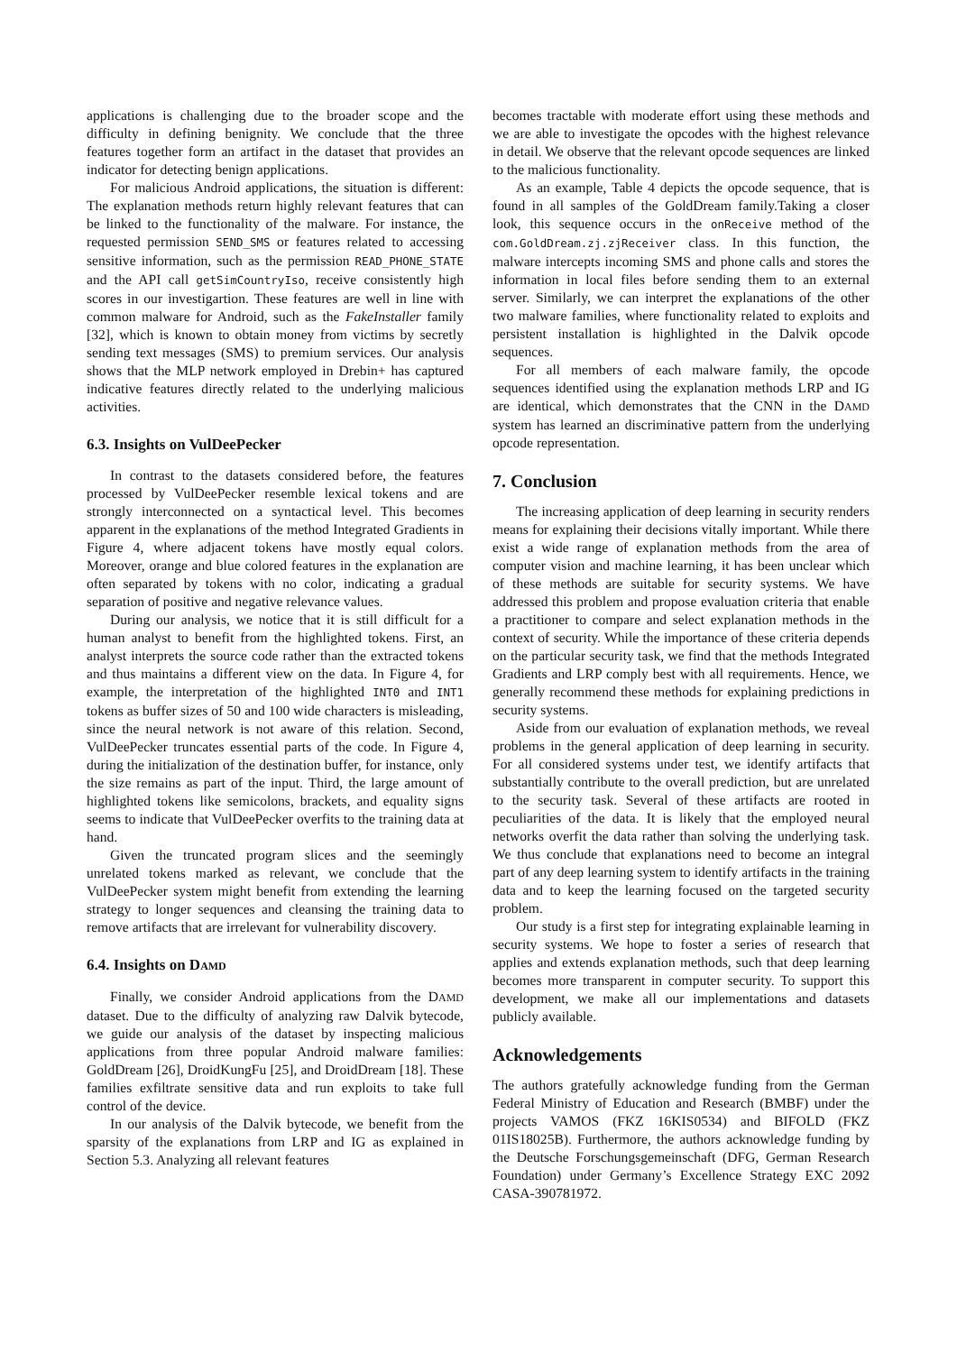applications is challenging due to the broader scope and the difficulty in defining benignity. We conclude that the three features together form an artifact in the dataset that provides an indicator for detecting benign applications.
For malicious Android applications, the situation is different: The explanation methods return highly relevant features that can be linked to the functionality of the malware. For instance, the requested permission SEND_SMS or features related to accessing sensitive information, such as the permission READ_PHONE_STATE and the API call getSimCountryIso, receive consistently high scores in our investigartion. These features are well in line with common malware for Android, such as the FakeInstaller family [32], which is known to obtain money from victims by secretly sending text messages (SMS) to premium services. Our analysis shows that the MLP network employed in Drebin+ has captured indicative features directly related to the underlying malicious activities.
6.3. Insights on VulDeePecker
In contrast to the datasets considered before, the features processed by VulDeePecker resemble lexical tokens and are strongly interconnected on a syntactical level. This becomes apparent in the explanations of the method Integrated Gradients in Figure 4, where adjacent tokens have mostly equal colors. Moreover, orange and blue colored features in the explanation are often separated by tokens with no color, indicating a gradual separation of positive and negative relevance values.
During our analysis, we notice that it is still difficult for a human analyst to benefit from the highlighted tokens. First, an analyst interprets the source code rather than the extracted tokens and thus maintains a different view on the data. In Figure 4, for example, the interpretation of the highlighted INT0 and INT1 tokens as buffer sizes of 50 and 100 wide characters is misleading, since the neural network is not aware of this relation. Second, VulDeePecker truncates essential parts of the code. In Figure 4, during the initialization of the destination buffer, for instance, only the size remains as part of the input. Third, the large amount of highlighted tokens like semicolons, brackets, and equality signs seems to indicate that VulDeePecker overfits to the training data at hand.
Given the truncated program slices and the seemingly unrelated tokens marked as relevant, we conclude that the VulDeePecker system might benefit from extending the learning strategy to longer sequences and cleansing the training data to remove artifacts that are irrelevant for vulnerability discovery.
6.4. Insights on DAMD
Finally, we consider Android applications from the DAMD dataset. Due to the difficulty of analyzing raw Dalvik bytecode, we guide our analysis of the dataset by inspecting malicious applications from three popular Android malware families: GoldDream [26], DroidKungFu [25], and DroidDream [18]. These families exfiltrate sensitive data and run exploits to take full control of the device.
In our analysis of the Dalvik bytecode, we benefit from the sparsity of the explanations from LRP and IG as explained in Section 5.3. Analyzing all relevant features
becomes tractable with moderate effort using these methods and we are able to investigate the opcodes with the highest relevance in detail. We observe that the relevant opcode sequences are linked to the malicious functionality.
As an example, Table 4 depicts the opcode sequence, that is found in all samples of the GoldDream family.Taking a closer look, this sequence occurs in the onReceive method of the com.GoldDream.zj.zjReceiver class. In this function, the malware intercepts incoming SMS and phone calls and stores the information in local files before sending them to an external server. Similarly, we can interpret the explanations of the other two malware families, where functionality related to exploits and persistent installation is highlighted in the Dalvik opcode sequences.
For all members of each malware family, the opcode sequences identified using the explanation methods LRP and IG are identical, which demonstrates that the CNN in the DAMD system has learned an discriminative pattern from the underlying opcode representation.
7. Conclusion
The increasing application of deep learning in security renders means for explaining their decisions vitally important. While there exist a wide range of explanation methods from the area of computer vision and machine learning, it has been unclear which of these methods are suitable for security systems. We have addressed this problem and propose evaluation criteria that enable a practitioner to compare and select explanation methods in the context of security. While the importance of these criteria depends on the particular security task, we find that the methods Integrated Gradients and LRP comply best with all requirements. Hence, we generally recommend these methods for explaining predictions in security systems.
Aside from our evaluation of explanation methods, we reveal problems in the general application of deep learning in security. For all considered systems under test, we identify artifacts that substantially contribute to the overall prediction, but are unrelated to the security task. Several of these artifacts are rooted in peculiarities of the data. It is likely that the employed neural networks overfit the data rather than solving the underlying task. We thus conclude that explanations need to become an integral part of any deep learning system to identify artifacts in the training data and to keep the learning focused on the targeted security problem.
Our study is a first step for integrating explainable learning in security systems. We hope to foster a series of research that applies and extends explanation methods, such that deep learning becomes more transparent in computer security. To support this development, we make all our implementations and datasets publicly available.
Acknowledgements
The authors gratefully acknowledge funding from the German Federal Ministry of Education and Research (BMBF) under the projects VAMOS (FKZ 16KIS0534) and BIFOLD (FKZ 01IS18025B). Furthermore, the authors acknowledge funding by the Deutsche Forschungsgemeinschaft (DFG, German Research Foundation) under Germany’s Excellence Strategy EXC 2092 CASA-390781972.